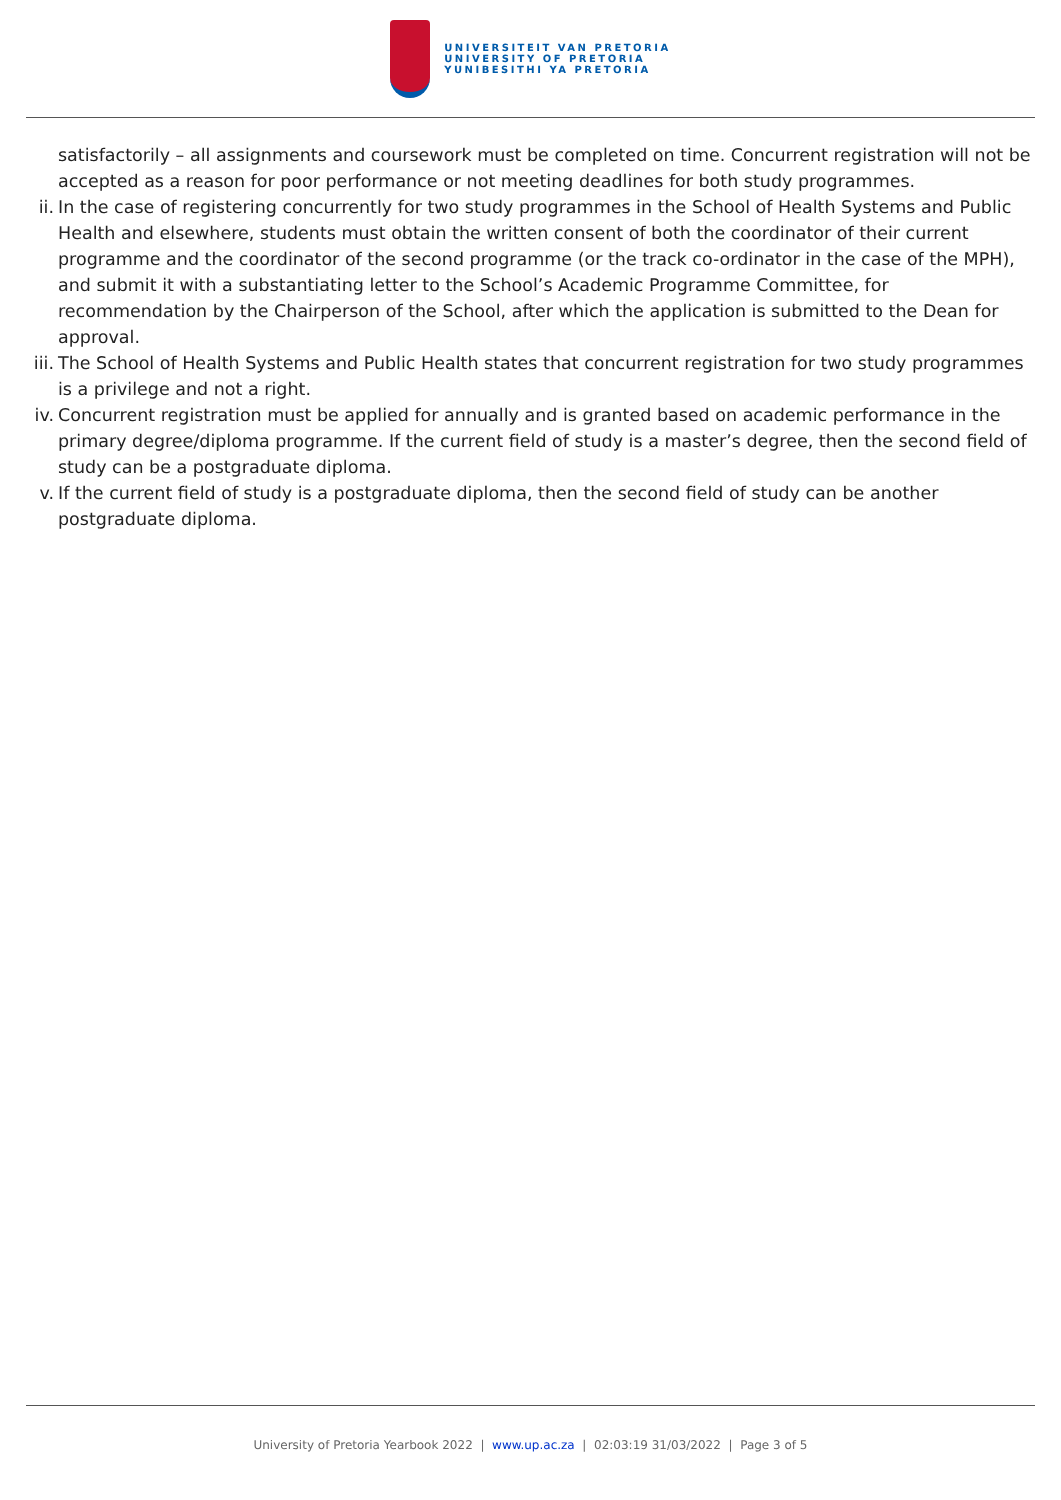UNIVERSITEIT VAN PRETORIA
UNIVERSITY OF PRETORIA
YUNIBESITHI YA PRETORIA
satisfactorily – all assignments and coursework must be completed on time. Concurrent registration will not be accepted as a reason for poor performance or not meeting deadlines for both study programmes.
ii. In the case of registering concurrently for two study programmes in the School of Health Systems and Public Health and elsewhere, students must obtain the written consent of both the coordinator of their current programme and the coordinator of the second programme (or the track co-ordinator in the case of the MPH), and submit it with a substantiating letter to the School’s Academic Programme Committee, for recommendation by the Chairperson of the School, after which the application is submitted to the Dean for approval.
iii. The School of Health Systems and Public Health states that concurrent registration for two study programmes is a privilege and not a right.
iv. Concurrent registration must be applied for annually and is granted based on academic performance in the primary degree/diploma programme. If the current field of study is a master’s degree, then the second field of study can be a postgraduate diploma.
v. If the current field of study is a postgraduate diploma, then the second field of study can be another postgraduate diploma.
University of Pretoria Yearbook 2022 | www.up.ac.za | 02:03:19 31/03/2022 | Page 3 of 5